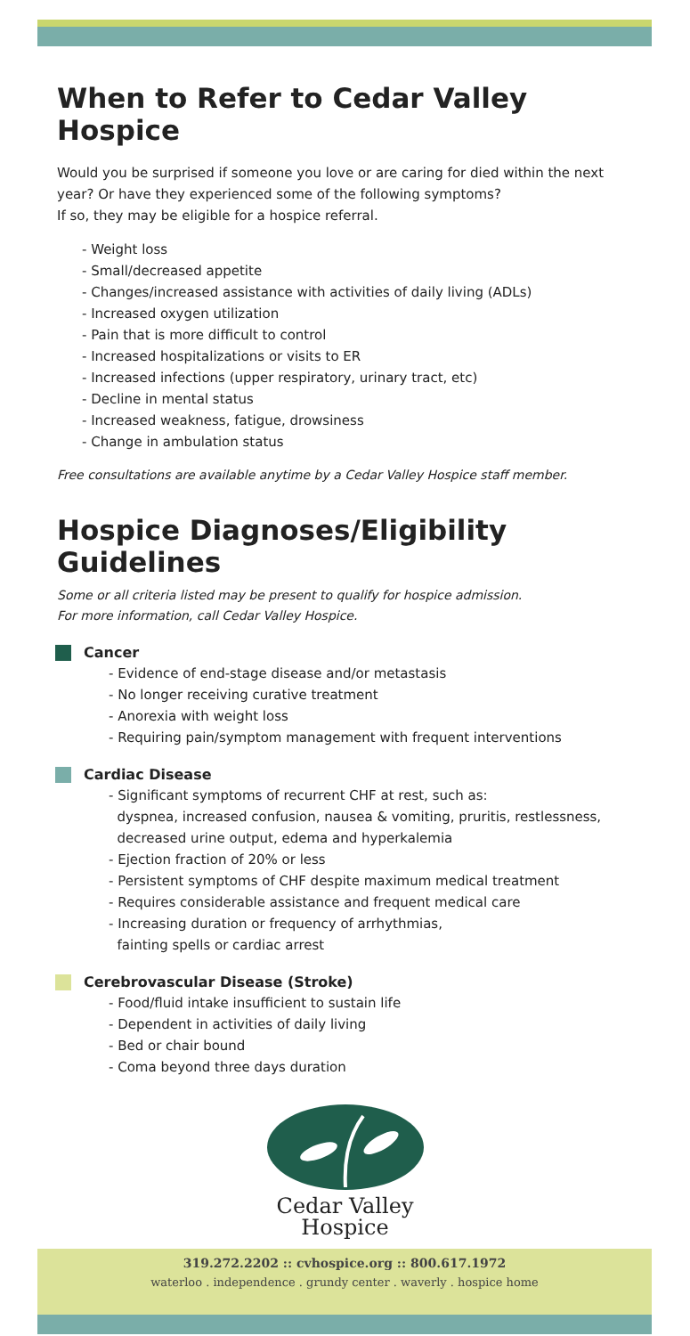When to Refer to Cedar Valley Hospice
Would you be surprised if someone you love or are caring for died within the next year? Or have they experienced some of the following symptoms?
If so, they may be eligible for a hospice referral.
- Weight loss
- Small/decreased appetite
- Changes/increased assistance with activities of daily living (ADLs)
- Increased oxygen utilization
- Pain that is more difficult to control
- Increased hospitalizations or visits to ER
- Increased infections (upper respiratory, urinary tract, etc)
- Decline in mental status
- Increased weakness, fatigue, drowsiness
- Change in ambulation status
Free consultations are available anytime by a Cedar Valley Hospice staff member.
Hospice Diagnoses/Eligibility Guidelines
Some or all criteria listed may be present to qualify for hospice admission.
For more information, call Cedar Valley Hospice.
Cancer
- Evidence of end-stage disease and/or metastasis
- No longer receiving curative treatment
- Anorexia with weight loss
- Requiring pain/symptom management with frequent interventions
Cardiac Disease
- Significant symptoms of recurrent CHF at rest, such as:
dyspnea, increased confusion, nausea & vomiting, pruritis, restlessness,
decreased urine output, edema and hyperkalemia
- Ejection fraction of 20% or less
- Persistent symptoms of CHF despite maximum medical treatment
- Requires considerable assistance and frequent medical care
- Increasing duration or frequency of arrhythmias,
fainting spells or cardiac arrest
Cerebrovascular Disease (Stroke)
- Food/fluid intake insufficient to sustain life
- Dependent in activities of daily living
- Bed or chair bound
- Coma beyond three days duration
Cedar Valley
Hospice
319.272.2202 :: cvhospice.org :: 800.617.1972
waterloo . independence . grundy center . waverly . hospice home